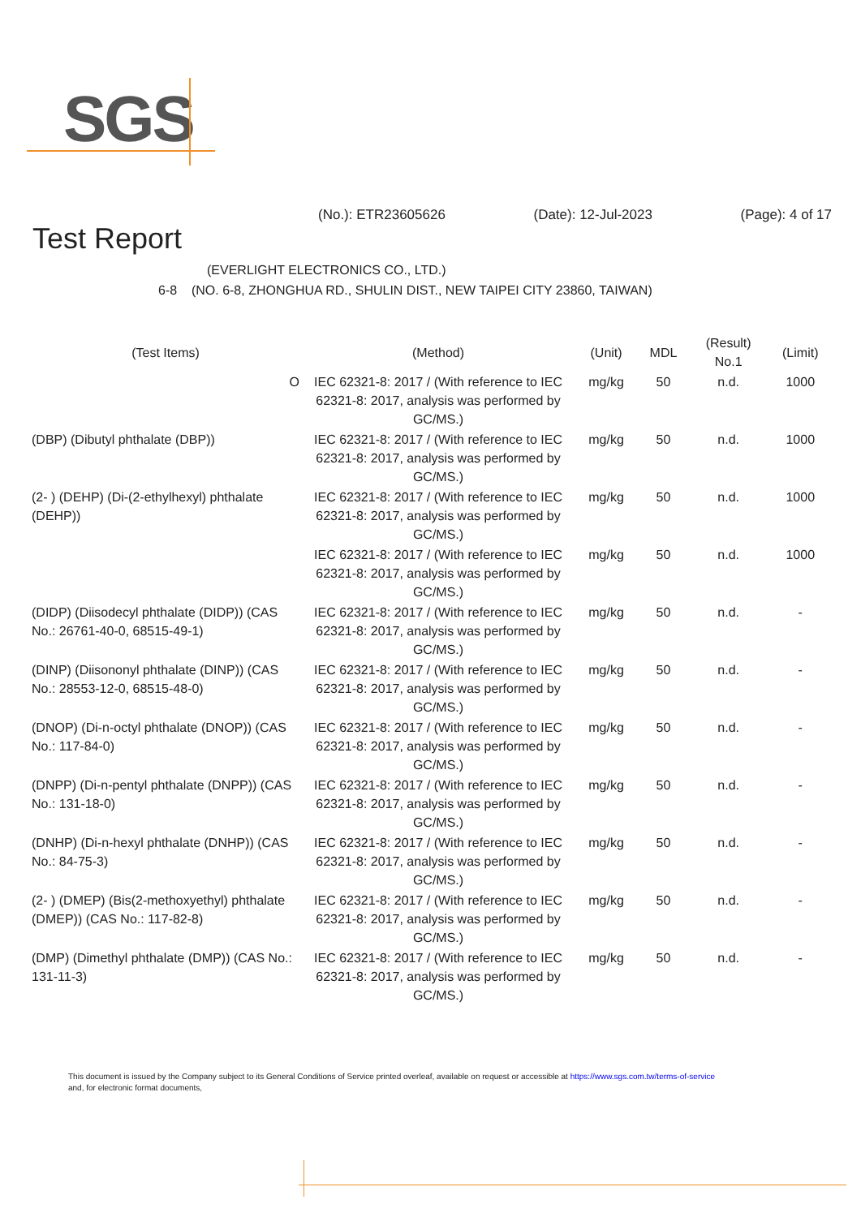SGS
(No.): ETR23605626 (Date): 12-Jul-2023 (Page): 4 of 17
Test Report
(EVERLIGHT ELECTRONICS CO., LTD.)
6-8 (NO. 6-8, ZHONGHUA RD., SHULIN DIST., NEW TAIPEI CITY 23860, TAIWAN)
| (Test Items) | (Method) | (Unit) | MDL | (Result) No.1 | (Limit) |
| --- | --- | --- | --- | --- | --- |
| O | IEC 62321-8: 2017 / (With reference to IEC 62321-8: 2017, analysis was performed by GC/MS.) | mg/kg | 50 | n.d. | 1000 |
| (DBP) (Dibutyl phthalate (DBP)) | IEC 62321-8: 2017 / (With reference to IEC 62321-8: 2017, analysis was performed by GC/MS.) | mg/kg | 50 | n.d. | 1000 |
| (2- ) (DEHP) (Di-(2-ethylhexyl) phthalate (DEHP)) | IEC 62321-8: 2017 / (With reference to IEC 62321-8: 2017, analysis was performed by GC/MS.) | mg/kg | 50 | n.d. | 1000 |
| | IEC 62321-8: 2017 / (With reference to IEC 62321-8: 2017, analysis was performed by GC/MS.) | mg/kg | 50 | n.d. | 1000 |
| (DIDP) (Diisodecyl phthalate (DIDP)) (CAS No.: 26761-40-0, 68515-49-1) | IEC 62321-8: 2017 / (With reference to IEC 62321-8: 2017, analysis was performed by GC/MS.) | mg/kg | 50 | n.d. | - |
| (DINP) (Diisononyl phthalate (DINP)) (CAS No.: 28553-12-0, 68515-48-0) | IEC 62321-8: 2017 / (With reference to IEC 62321-8: 2017, analysis was performed by GC/MS.) | mg/kg | 50 | n.d. | - |
| (DNOP) (Di-n-octyl phthalate (DNOP)) (CAS No.: 117-84-0) | IEC 62321-8: 2017 / (With reference to IEC 62321-8: 2017, analysis was performed by GC/MS.) | mg/kg | 50 | n.d. | - |
| (DNPP) (Di-n-pentyl phthalate (DNPP)) (CAS No.: 131-18-0) | IEC 62321-8: 2017 / (With reference to IEC 62321-8: 2017, analysis was performed by GC/MS.) | mg/kg | 50 | n.d. | - |
| (DNHP) (Di-n-hexyl phthalate (DNHP)) (CAS No.: 84-75-3) | IEC 62321-8: 2017 / (With reference to IEC 62321-8: 2017, analysis was performed by GC/MS.) | mg/kg | 50 | n.d. | - |
| (2- ) (DMEP) (Bis(2-methoxyethyl) phthalate (DMEP)) (CAS No.: 117-82-8) | IEC 62321-8: 2017 / (With reference to IEC 62321-8: 2017, analysis was performed by GC/MS.) | mg/kg | 50 | n.d. | - |
| (DMP) (Dimethyl phthalate (DMP)) (CAS No.: 131-11-3) | IEC 62321-8: 2017 / (With reference to IEC 62321-8: 2017, analysis was performed by GC/MS.) | mg/kg | 50 | n.d. | - |
This document is issued by the Company subject to its General Conditions of Service printed overleaf, available on request or accessible at https://www.sgs.com.tw/terms-of-service
and, for electronic format documents,